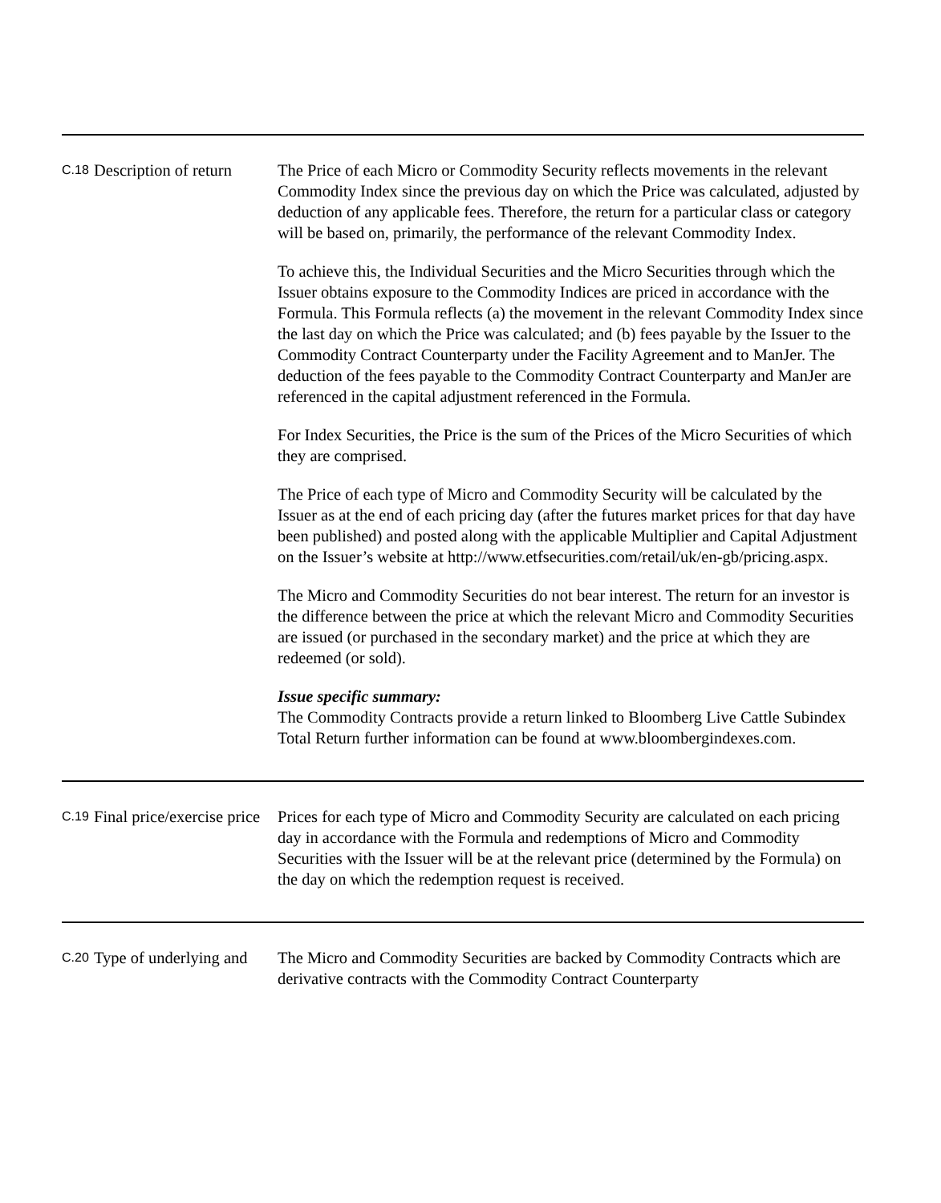| C.18 | Description of return | The Price of each Micro or Commodity Security reflects movements in the relevant Commodity Index since the previous day on which the Price was calculated, adjusted by deduction of any applicable fees. Therefore, the return for a particular class or category will be based on, primarily, the performance of the relevant Commodity Index. To achieve this, the Individual Securities and the Micro Securities through which the Issuer obtains exposure to the Commodity Indices are priced in accordance with the Formula. This Formula reflects (a) the movement in the relevant Commodity Index since the last day on which the Price was calculated; and (b) fees payable by the Issuer to the Commodity Contract Counterparty under the Facility Agreement and to ManJer. The deduction of the fees payable to the Commodity Contract Counterparty and ManJer are referenced in the capital adjustment referenced in the Formula. For Index Securities, the Price is the sum of the Prices of the Micro Securities of which they are comprised. The Price of each type of Micro and Commodity Security will be calculated by the Issuer as at the end of each pricing day (after the futures market prices for that day have been published) and posted along with the applicable Multiplier and Capital Adjustment on the Issuer’s website at http://www.etfsecurities.com/retail/uk/en-gb/pricing.aspx. The Micro and Commodity Securities do not bear interest. The return for an investor is the difference between the price at which the relevant Micro and Commodity Securities are issued (or purchased in the secondary market) and the price at which they are redeemed (or sold). Issue specific summary: The Commodity Contracts provide a return linked to Bloomberg Live Cattle Subindex Total Return further information can be found at www.bloombergindexes.com. |
| C.19 | Final price/exercise price | Prices for each type of Micro and Commodity Security are calculated on each pricing day in accordance with the Formula and redemptions of Micro and Commodity Securities with the Issuer will be at the relevant price (determined by the Formula) on the day on which the redemption request is received. |
| C.20 | Type of underlying and | The Micro and Commodity Securities are backed by Commodity Contracts which are derivative contracts with the Commodity Contract Counterparty |